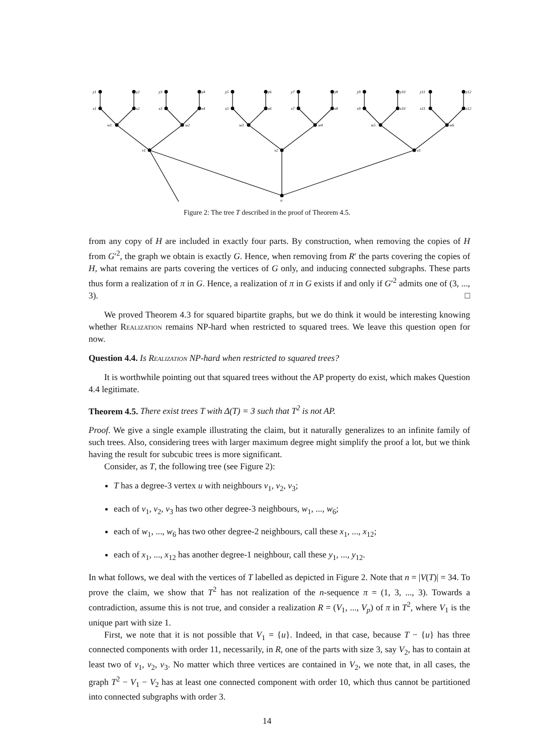u
v1
v2
v3
w1
w2
w3
w4
w5
w6
x1
x2
x3
x4
x5
x6
x7
x8
x9
x10
x11
x12
y1
y2
y3
y4
y5
y6
y7
y8
y9
y10
y11
y12
Figure 2: The tree T described in the proof of Theorem 4.5.
from any copy of H are included in exactly four parts. By construction, when removing the copies of H from G′<sup>2</sup>, the graph we obtain is exactly G. Hence, when removing from R′ the parts covering the copies of H, what remains are parts covering the vertices of G only, and inducing connected subgraphs. These parts thus form a realization of π in G. Hence, a realization of π in G exists if and only if G′<sup>2</sup> admits one of (3, ..., 3). □
We proved Theorem 4.3 for squared bipartite graphs, but we do think it would be interesting knowing whether Realization remains NP-hard when restricted to squared trees. We leave this question open for now.
Question 4.4. Is Realization NP-hard when restricted to squared trees?
It is worthwhile pointing out that squared trees without the AP property do exist, which makes Question 4.4 legitimate.
Theorem 4.5. There exist trees T with Δ(T) = 3 such that T<sup>2</sup> is not AP.
Proof. We give a single example illustrating the claim, but it naturally generalizes to an infinite family of such trees. Also, considering trees with larger maximum degree might simplify the proof a lot, but we think having the result for subcubic trees is more significant.
Consider, as T, the following tree (see Figure 2):
T has a degree-3 vertex u with neighbours v<sub>1</sub>, v<sub>2</sub>, v<sub>3</sub>;
each of v<sub>1</sub>, v<sub>2</sub>, v<sub>3</sub> has two other degree-3 neighbours, w<sub>1</sub>, ..., w<sub>6</sub>;
each of w<sub>1</sub>, ..., w<sub>6</sub> has two other degree-2 neighbours, call these x<sub>1</sub>, ..., x<sub>12</sub>;
each of x<sub>1</sub>, ..., x<sub>12</sub> has another degree-1 neighbour, call these y<sub>1</sub>, ..., y<sub>12</sub>.
In what follows, we deal with the vertices of T labelled as depicted in Figure 2. Note that n = |V(T)| = 34. To prove the claim, we show that T<sup>2</sup> has not realization of the n-sequence π = (1, 3, ..., 3). Towards a contradiction, assume this is not true, and consider a realization R = (V<sub>1</sub>, ..., V<sub>p</sub>) of π in T<sup>2</sup>, where V<sub>1</sub> is the unique part with size 1.
First, we note that it is not possible that V<sub>1</sub> = {u}. Indeed, in that case, because T − {u} has three connected components with order 11, necessarily, in R, one of the parts with size 3, say V<sub>2</sub>, has to contain at least two of v<sub>1</sub>, v<sub>2</sub>, v<sub>3</sub>. No matter which three vertices are contained in V<sub>2</sub>, we note that, in all cases, the graph T<sup>2</sup> − V<sub>1</sub> − V<sub>2</sub> has at least one connected component with order 10, which thus cannot be partitioned into connected subgraphs with order 3.
14